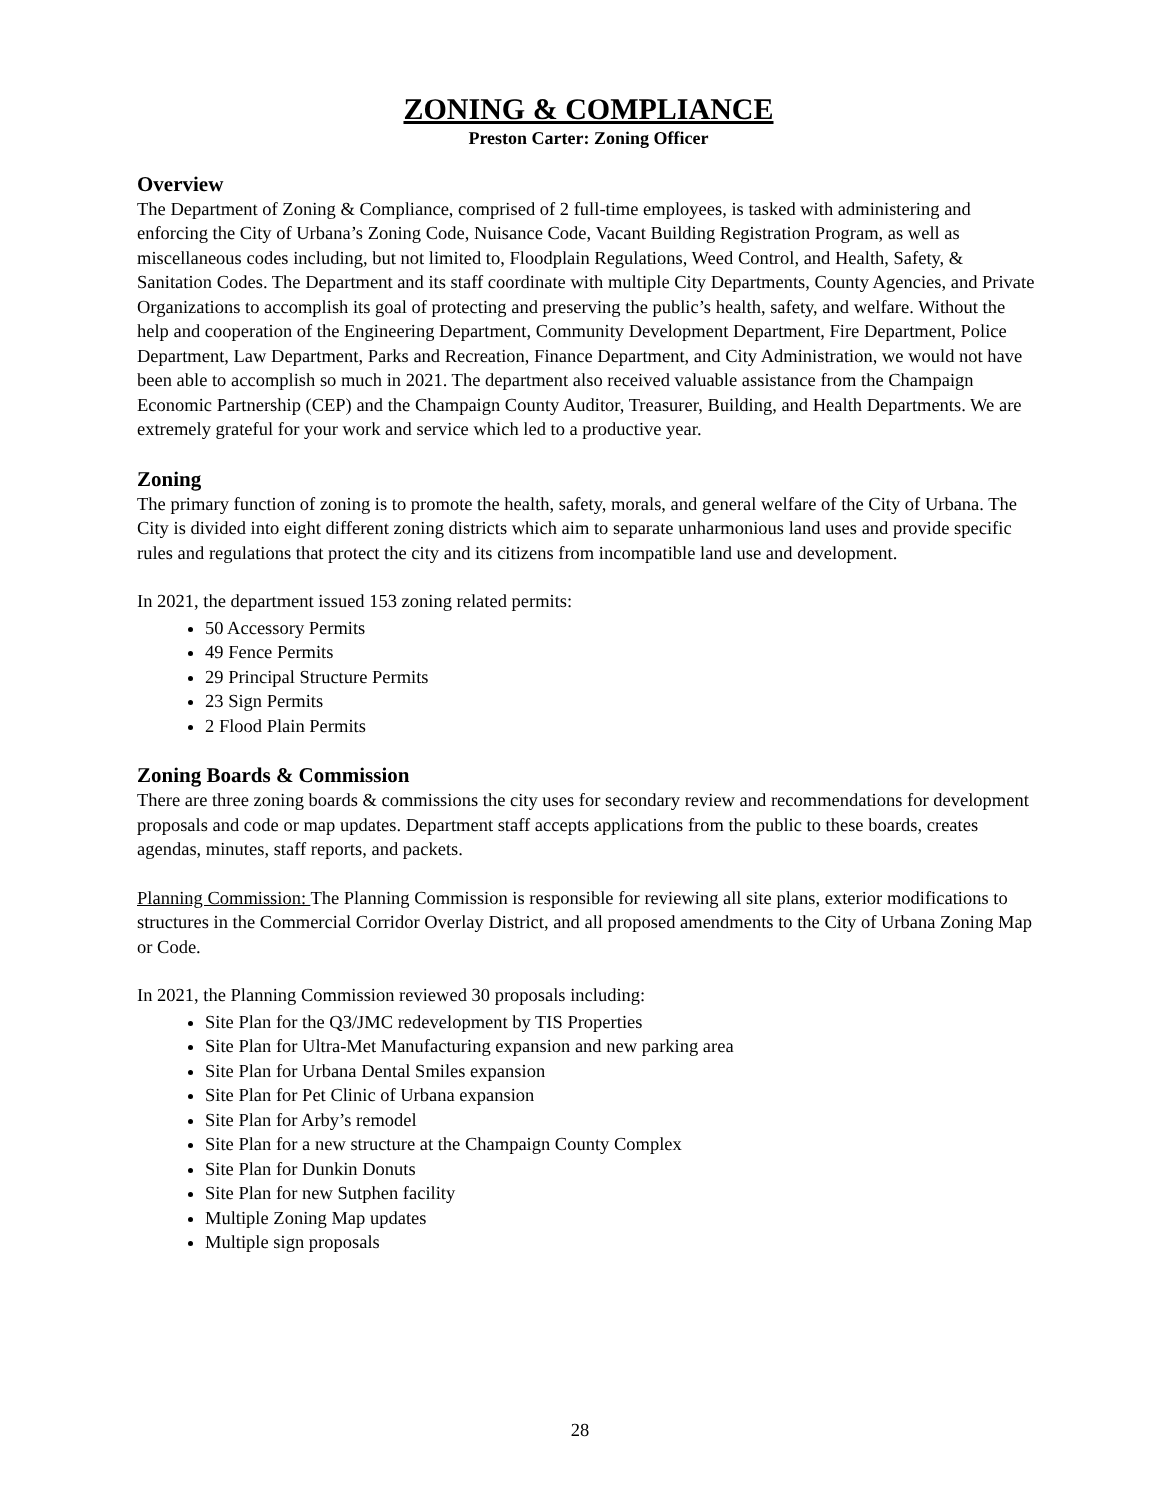ZONING & COMPLIANCE
Preston Carter: Zoning Officer
Overview
The Department of Zoning & Compliance, comprised of 2 full-time employees, is tasked with administering and enforcing the City of Urbana’s Zoning Code, Nuisance Code, Vacant Building Registration Program, as well as miscellaneous codes including, but not limited to, Floodplain Regulations, Weed Control, and Health, Safety, & Sanitation Codes. The Department and its staff coordinate with multiple City Departments, County Agencies, and Private Organizations to accomplish its goal of protecting and preserving the public’s health, safety, and welfare. Without the help and cooperation of the Engineering Department, Community Development Department, Fire Department, Police Department, Law Department, Parks and Recreation, Finance Department, and City Administration, we would not have been able to accomplish so much in 2021. The department also received valuable assistance from the Champaign Economic Partnership (CEP) and the Champaign County Auditor, Treasurer, Building, and Health Departments. We are extremely grateful for your work and service which led to a productive year.
Zoning
The primary function of zoning is to promote the health, safety, morals, and general welfare of the City of Urbana. The City is divided into eight different zoning districts which aim to separate unharmonious land uses and provide specific rules and regulations that protect the city and its citizens from incompatible land use and development.
In 2021, the department issued 153 zoning related permits:
50 Accessory Permits
49 Fence Permits
29 Principal Structure Permits
23 Sign Permits
2 Flood Plain Permits
Zoning Boards & Commission
There are three zoning boards & commissions the city uses for secondary review and recommendations for development proposals and code or map updates. Department staff accepts applications from the public to these boards, creates agendas, minutes, staff reports, and packets.
Planning Commission: The Planning Commission is responsible for reviewing all site plans, exterior modifications to structures in the Commercial Corridor Overlay District, and all proposed amendments to the City of Urbana Zoning Map or Code.
In 2021, the Planning Commission reviewed 30 proposals including:
Site Plan for the Q3/JMC redevelopment by TIS Properties
Site Plan for Ultra-Met Manufacturing expansion and new parking area
Site Plan for Urbana Dental Smiles expansion
Site Plan for Pet Clinic of Urbana expansion
Site Plan for Arby’s remodel
Site Plan for a new structure at the Champaign County Complex
Site Plan for Dunkin Donuts
Site Plan for new Sutphen facility
Multiple Zoning Map updates
Multiple sign proposals
28